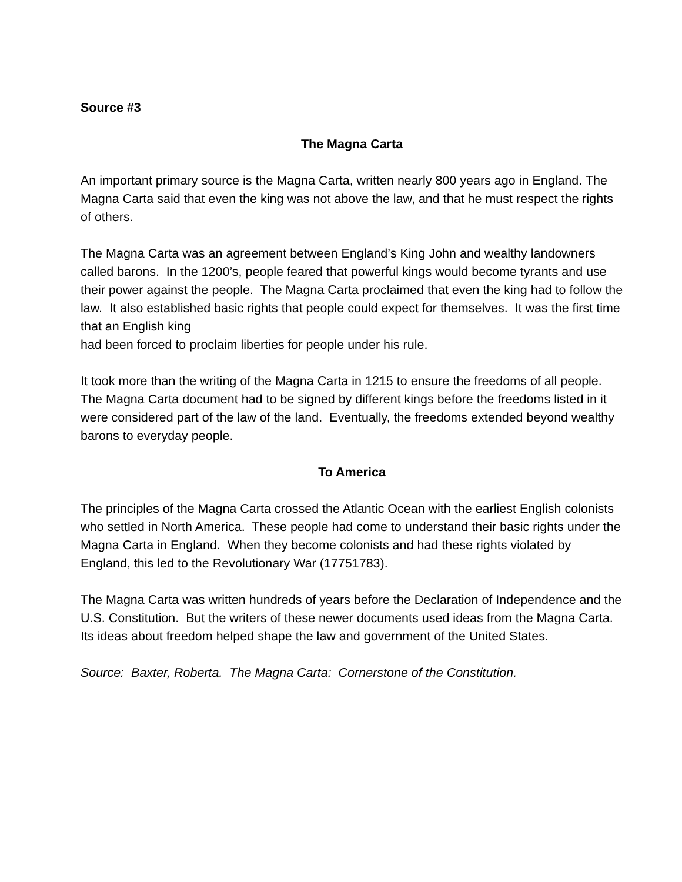Source #3
The Magna Carta
An important primary source is the Magna Carta, written nearly 800 years ago in England. The Magna Carta said that even the king was not above the law, and that he must respect the rights of others.
The Magna Carta was an agreement between England’s King John and wealthy landowners called barons. In the 1200’s, people feared that powerful kings would become tyrants and use their power against the people. The Magna Carta proclaimed that even the king had to follow the law. It also established basic rights that people could expect for themselves. It was the first time that an English king
had been forced to proclaim liberties for people under his rule.
It took more than the writing of the Magna Carta in 1215 to ensure the freedoms of all people.
The Magna Carta document had to be signed by different kings before the freedoms listed in it were considered part of the law of the land. Eventually, the freedoms extended beyond wealthy barons to everyday people.
To America
The principles of the Magna Carta crossed the Atlantic Ocean with the earliest English colonists who settled in North America. These people had come to understand their basic rights under the Magna Carta in England. When they become colonists and had these rights violated by England, this led to the Revolutionary War (17751783).
The Magna Carta was written hundreds of years before the Declaration of Independence and the U.S. Constitution. But the writers of these newer documents used ideas from the Magna Carta. Its ideas about freedom helped shape the law and government of the United States.
Source: Baxter, Roberta. The Magna Carta: Cornerstone of the Constitution.